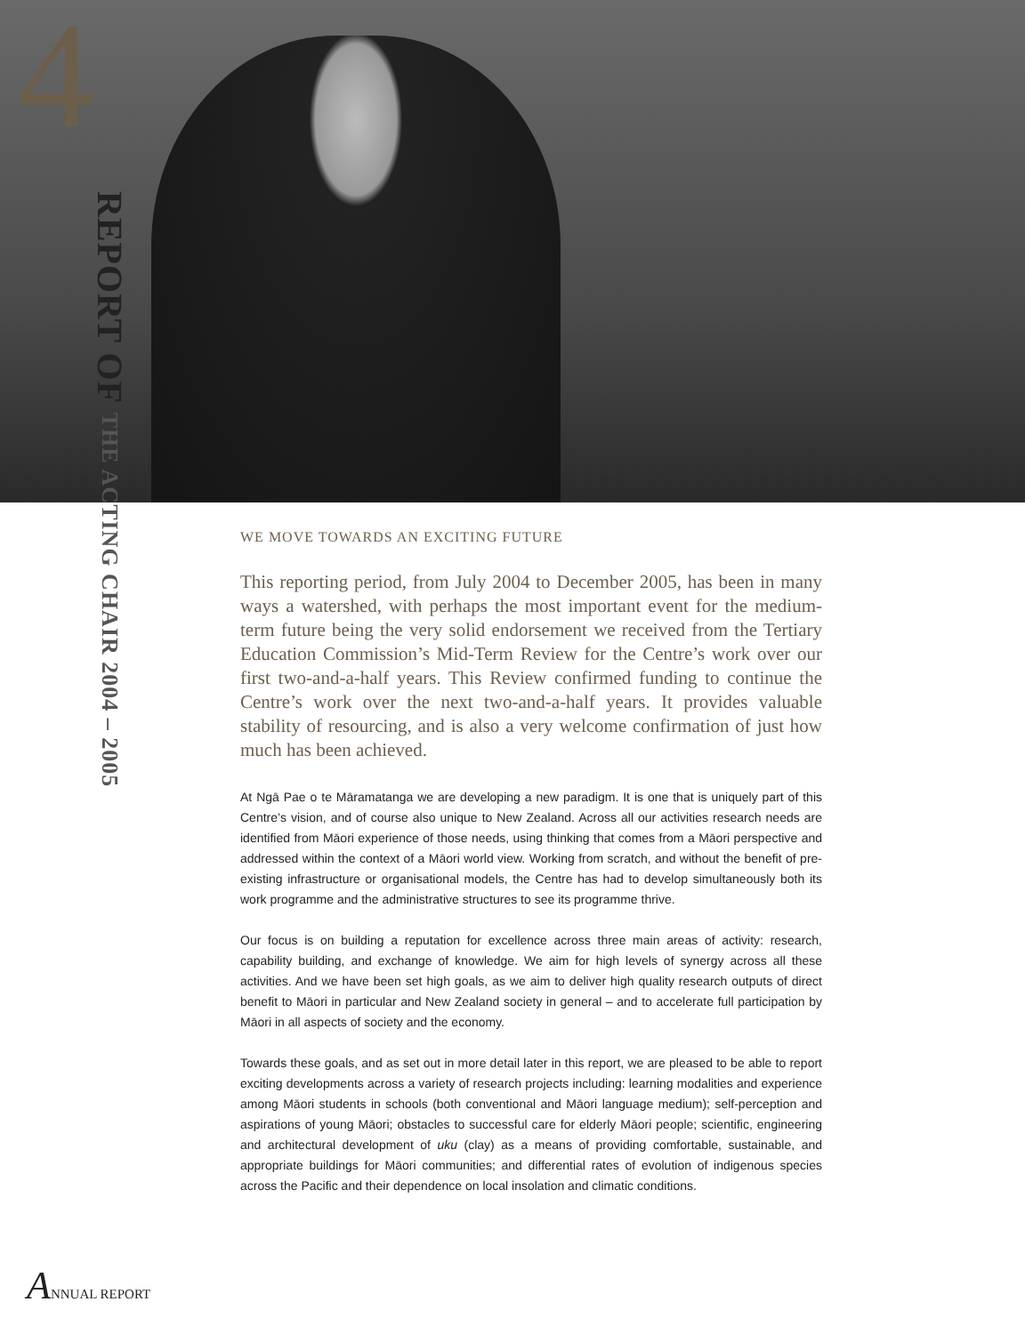4
REPORT OF THE ACTING CHAIR 2004 – 2005
WE MOVE TOWARDS AN EXCITING FUTURE
This reporting period, from July 2004 to December 2005, has been in many ways a watershed, with perhaps the most important event for the medium-term future being the very solid endorsement we received from the Tertiary Education Commission’s Mid-Term Review for the Centre’s work over our first two-and-a-half years. This Review confirmed funding to continue the Centre’s work over the next two-and-a-half years. It provides valuable stability of resourcing, and is also a very welcome confirmation of just how much has been achieved.
At Ngā Pae o te Māramatanga we are developing a new paradigm. It is one that is uniquely part of this Centre’s vision, and of course also unique to New Zealand. Across all our activities research needs are identified from Māori experience of those needs, using thinking that comes from a Māori perspective and addressed within the context of a Māori world view. Working from scratch, and without the benefit of pre-existing infrastructure or organisational models, the Centre has had to develop simultaneously both its work programme and the administrative structures to see its programme thrive.
Our focus is on building a reputation for excellence across three main areas of activity: research, capability building, and exchange of knowledge. We aim for high levels of synergy across all these activities. And we have been set high goals, as we aim to deliver high quality research outputs of direct benefit to Māori in particular and New Zealand society in general – and to accelerate full participation by Māori in all aspects of society and the economy.
Towards these goals, and as set out in more detail later in this report, we are pleased to be able to report exciting developments across a variety of research projects including: learning modalities and experience among Māori students in schools (both conventional and Māori language medium); self-perception and aspirations of young Māori; obstacles to successful care for elderly Māori people; scientific, engineering and architectural development of uku (clay) as a means of providing comfortable, sustainable, and appropriate buildings for Māori communities; and differential rates of evolution of indigenous species across the Pacific and their dependence on local insolation and climatic conditions.
ANNUAL REPORT